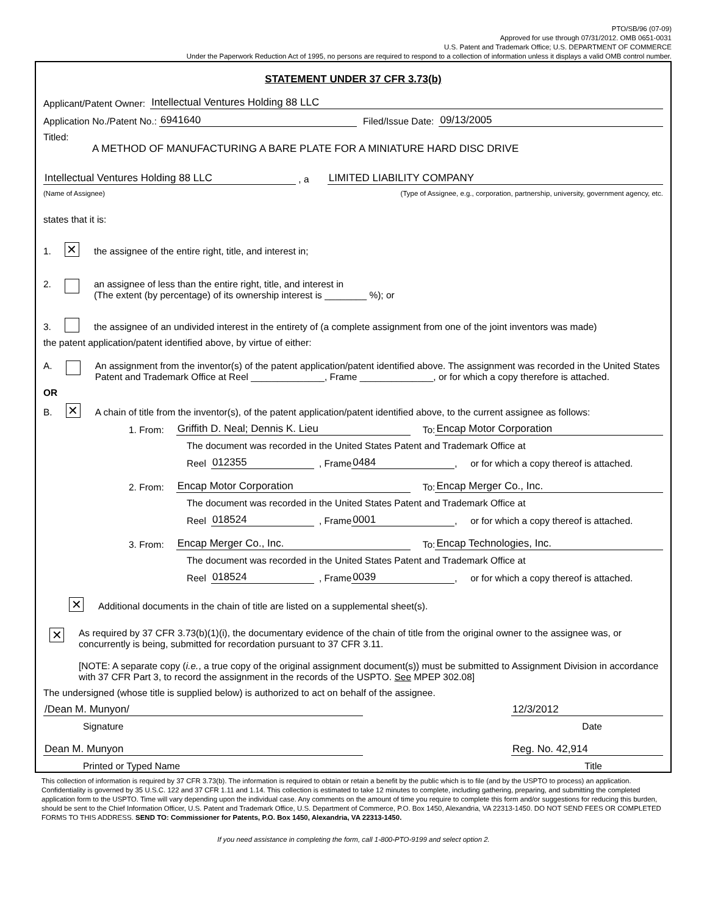PTO/SB/96 (07-09)
Approved for use through 07/31/2012. OMB 0651-0031
U.S. Patent and Trademark Office; U.S. DEPARTMENT OF COMMERCE
Under the Paperwork Reduction Act of 1995, no persons are required to respond to a collection of information unless it displays a valid OMB control number.
STATEMENT UNDER 37 CFR 3.73(b)
Applicant/Patent Owner: Intellectual Ventures Holding 88 LLC
Application No./Patent No.: 6941640 Filed/Issue Date: 09/13/2005
Titled:
A METHOD OF MANUFACTURING A BARE PLATE FOR A MINIATURE HARD DISC DRIVE
Intellectual Ventures Holding 88 LLC , a LIMITED LIABILITY COMPANY
(Name of Assignee) (Type of Assignee, e.g., corporation, partnership, university, government agency, etc.
states that it is:
1. ✕ the assignee of the entire right, title, and interest in;
2. an assignee of less than the entire right, title, and interest in
(The extent (by percentage) of its ownership interest is ________ %); or
3. the assignee of an undivided interest in the entirety of (a complete assignment from one of the joint inventors was made)
the patent application/patent identified above, by virtue of either:
A. An assignment from the inventor(s) of the patent application/patent identified above. The assignment was recorded in the United States Patent and Trademark Office at Reel ______________, Frame ______________, or for which a copy therefore is attached.
OR
B. ✕ A chain of title from the inventor(s), of the patent application/patent identified above, to the current assignee as follows:
1. From: Griffith D. Neal; Dennis K. Lieu To: Encap Motor Corporation
The document was recorded in the United States Patent and Trademark Office at
Reel 012355, Frame 0484, or for which a copy thereof is attached.
2. From: Encap Motor Corporation To: Encap Merger Co., Inc.
The document was recorded in the United States Patent and Trademark Office at
Reel 018524, Frame 0001, or for which a copy thereof is attached.
3. From: Encap Merger Co., Inc. To: Encap Technologies, Inc.
The document was recorded in the United States Patent and Trademark Office at
Reel 018524, Frame 0039, or for which a copy thereof is attached.
✕ Additional documents in the chain of title are listed on a supplemental sheet(s).
✕ As required by 37 CFR 3.73(b)(1)(i), the documentary evidence of the chain of title from the original owner to the assignee was, or concurrently is being, submitted for recordation pursuant to 37 CFR 3.11.
[NOTE: A separate copy (i.e., a true copy of the original assignment document(s)) must be submitted to Assignment Division in accordance with 37 CFR Part 3, to record the assignment in the records of the USPTO. See MPEP 302.08]
The undersigned (whose title is supplied below) is authorized to act on behalf of the assignee.
/Dean M. Munyon/ 12/3/2012
Signature Date
Dean M. Munyon Reg. No. 42,914
Printed or Typed Name Title
This collection of information is required by 37 CFR 3.73(b). The information is required to obtain or retain a benefit by the public which is to file (and by the USPTO to process) an application. Confidentiality is governed by 35 U.S.C. 122 and 37 CFR 1.11 and 1.14. This collection is estimated to take 12 minutes to complete, including gathering, preparing, and submitting the completed application form to the USPTO. Time will vary depending upon the individual case. Any comments on the amount of time you require to complete this form and/or suggestions for reducing this burden, should be sent to the Chief Information Officer, U.S. Patent and Trademark Office, U.S. Department of Commerce, P.O. Box 1450, Alexandria, VA 22313-1450. DO NOT SEND FEES OR COMPLETED FORMS TO THIS ADDRESS. SEND TO: Commissioner for Patents, P.O. Box 1450, Alexandria, VA 22313-1450.
If you need assistance in completing the form, call 1-800-PTO-9199 and select option 2.